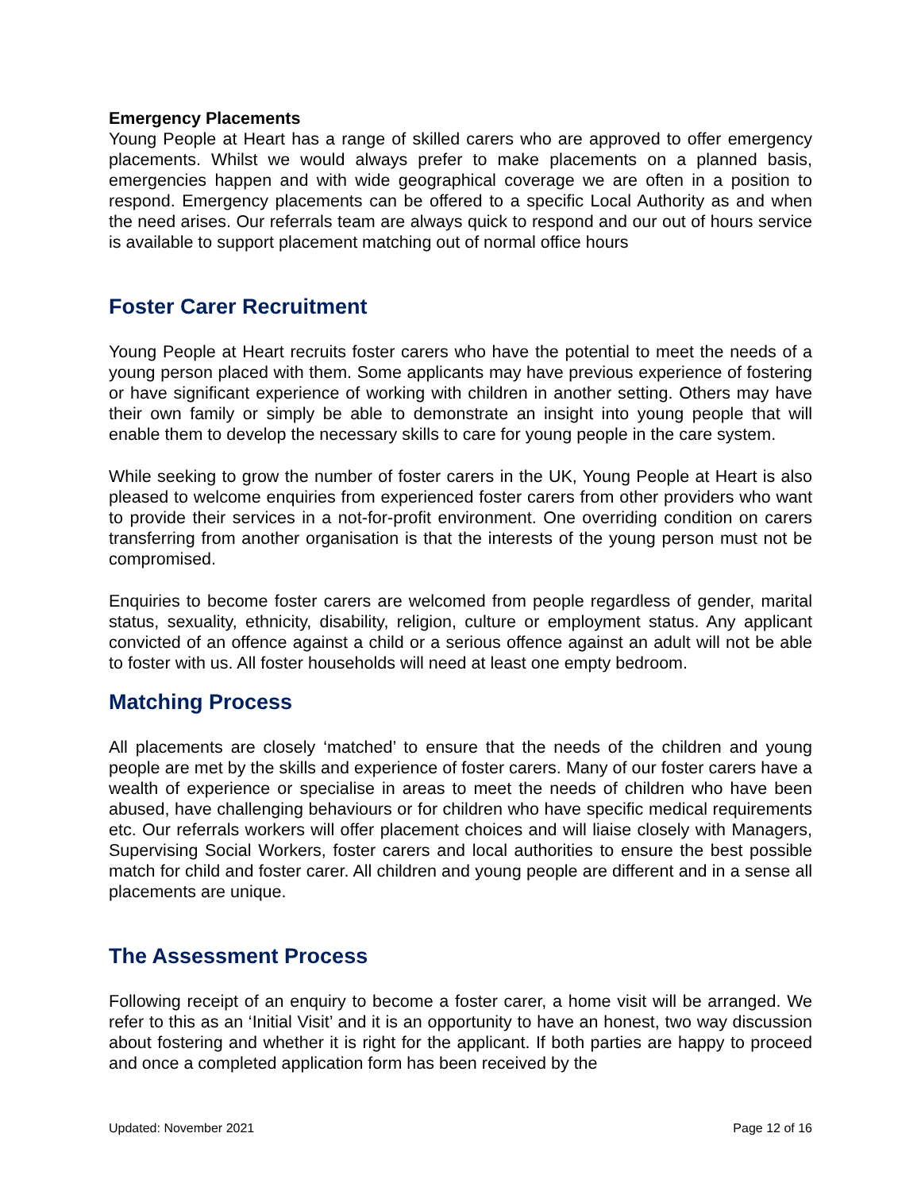Emergency Placements
Young People at Heart has a range of skilled carers who are approved to offer emergency placements. Whilst we would always prefer to make placements on a planned basis, emergencies happen and with wide geographical coverage we are often in a position to respond. Emergency placements can be offered to a specific Local Authority as and when the need arises. Our referrals team are always quick to respond and our out of hours service is available to support placement matching out of normal office hours
Foster Carer Recruitment
Young People at Heart recruits foster carers who have the potential to meet the needs of a young person placed with them. Some applicants may have previous experience of fostering or have significant experience of working with children in another setting. Others may have their own family or simply be able to demonstrate an insight into young people that will enable them to develop the necessary skills to care for young people in the care system.
While seeking to grow the number of foster carers in the UK, Young People at Heart is also pleased to welcome enquiries from experienced foster carers from other providers who want to provide their services in a not-for-profit environment. One overriding condition on carers transferring from another organisation is that the interests of the young person must not be compromised.
Enquiries to become foster carers are welcomed from people regardless of gender, marital status, sexuality, ethnicity, disability, religion, culture or employment status. Any applicant convicted of an offence against a child or a serious offence against an adult will not be able to foster with us. All foster households will need at least one empty bedroom.
Matching Process
All placements are closely ‘matched’ to ensure that the needs of the children and young people are met by the skills and experience of foster carers. Many of our foster carers have a wealth of experience or specialise in areas to meet the needs of children who have been abused, have challenging behaviours or for children who have specific medical requirements etc. Our referrals workers will offer placement choices and will liaise closely with Managers, Supervising Social Workers, foster carers and local authorities to ensure the best possible match for child and foster carer. All children and young people are different and in a sense all placements are unique.
The Assessment Process
Following receipt of an enquiry to become a foster carer, a home visit will be arranged. We refer to this as an ‘Initial Visit’ and it is an opportunity to have an honest, two way discussion about fostering and whether it is right for the applicant. If both parties are happy to proceed and once a completed application form has been received by the
Updated: November 2021 Page 12 of 16